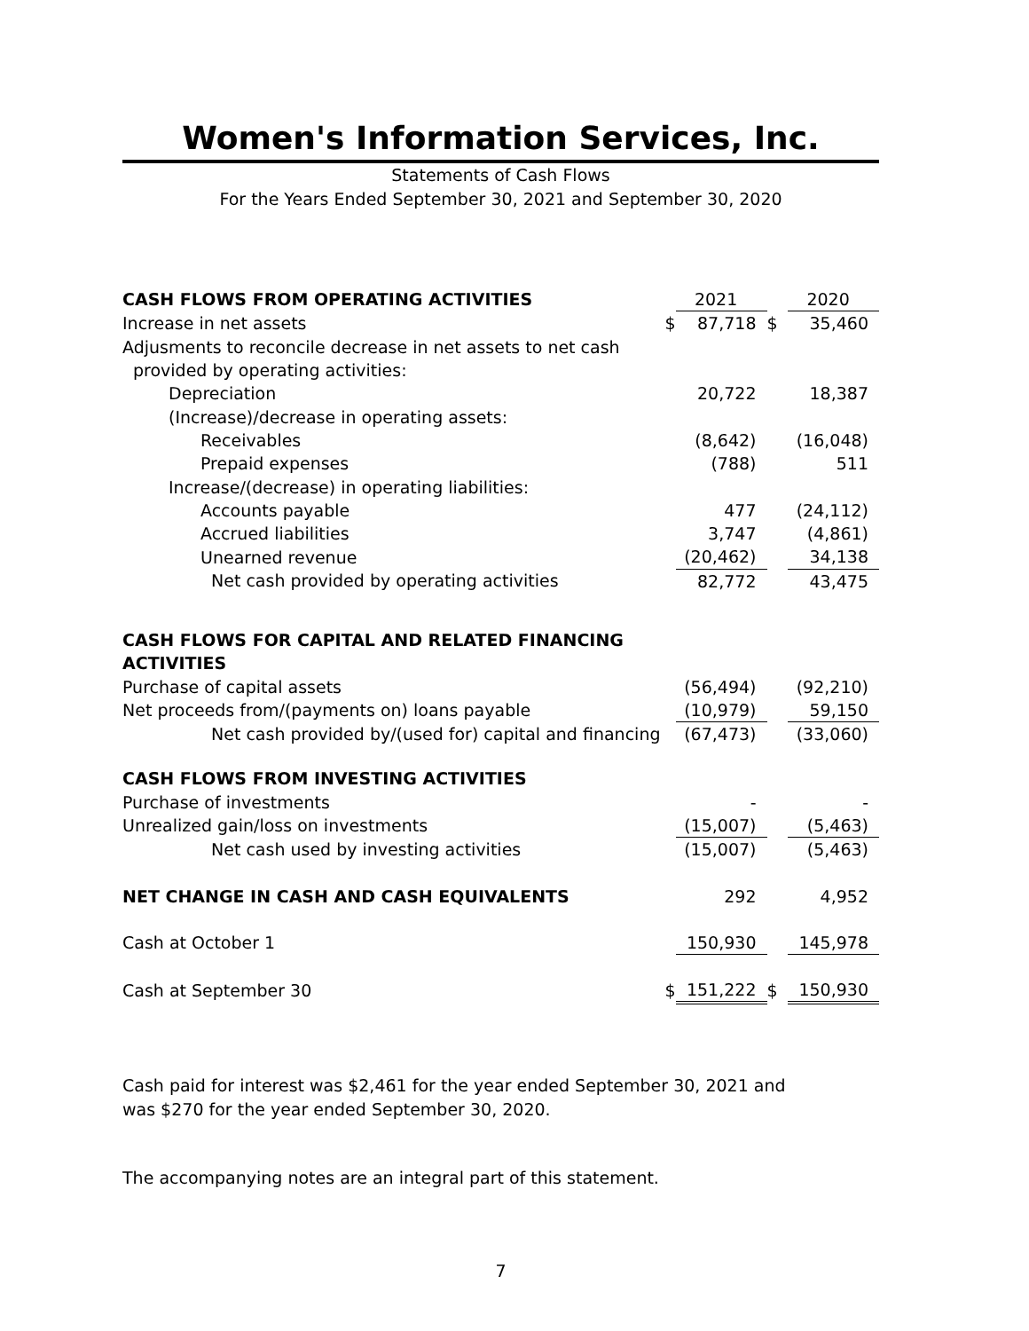Women's Information Services, Inc.
Statements of Cash Flows
For the Years Ended September 30, 2021 and September 30, 2020
| CASH FLOWS FROM OPERATING ACTIVITIES | | 2021 | | 2020 |
| Increase in net assets | $ | 87,718 | $ | 35,460 |
| Adjusments to reconcile decrease in net assets to net cash | | | | |
| provided by operating activities: | | | | |
| Depreciation | | 20,722 | | 18,387 |
| (Increase)/decrease in operating assets: | | | | |
| Receivables | | (8,642) | | (16,048) |
| Prepaid expenses | | (788) | | 511 |
| Increase/(decrease) in operating liabilities: | | | | |
| Accounts payable | | 477 | | (24,112) |
| Accrued liabilities | | 3,747 | | (4,861) |
| Unearned revenue | | (20,462) | | 34,138 |
| Net cash provided by operating activities | | 82,772 | | 43,475 |
| CASH FLOWS FOR CAPITAL AND RELATED FINANCING | | | | |
| ACTIVITIES | | | | |
| Purchase of capital assets | | (56,494) | | (92,210) |
| Net proceeds from/(payments on) loans payable | | (10,979) | | 59,150 |
| Net cash provided by/(used for) capital and financing | | (67,473) | | (33,060) |
| CASH FLOWS FROM INVESTING ACTIVITIES | | | | |
| Purchase of investments | | - | | - |
| Unrealized gain/loss on investments | | (15,007) | | (5,463) |
| Net cash used by investing activities | | (15,007) | | (5,463) |
| NET CHANGE IN CASH AND CASH EQUIVALENTS | | 292 | | 4,952 |
| Cash at October 1 | | 150,930 | | 145,978 |
| Cash at September 30 | $ | 151,222 | $ | 150,930 |
Cash paid for interest was $2,461 for the year ended September 30, 2021 and
was $270 for the year ended September 30, 2020.
The accompanying notes are an integral part of this statement.
7